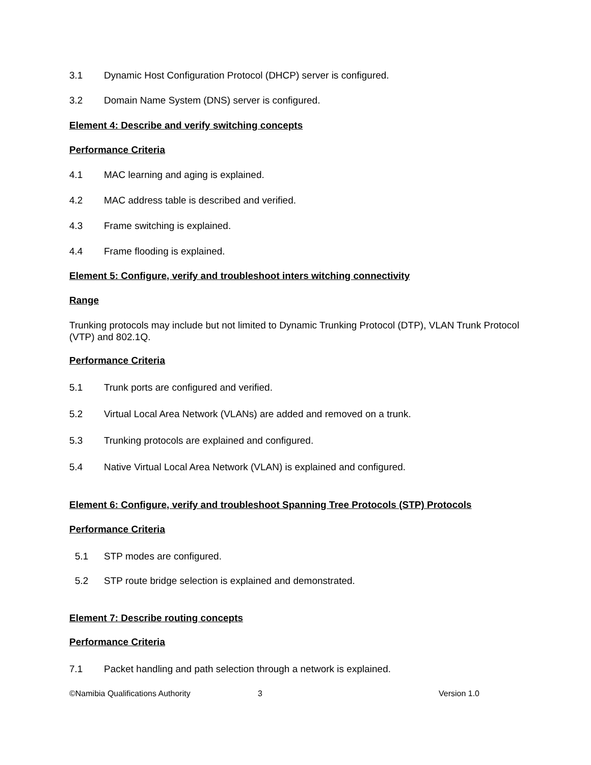3.1 Dynamic Host Configuration Protocol (DHCP) server is configured.
3.2 Domain Name System (DNS) server is configured.
Element 4: Describe and verify switching concepts
Performance Criteria
4.1 MAC learning and aging is explained.
4.2 MAC address table is described and verified.
4.3 Frame switching is explained.
4.4 Frame flooding is explained.
Element 5: Configure, verify and troubleshoot inters witching connectivity
Range
Trunking protocols may include but not limited to Dynamic Trunking Protocol (DTP), VLAN Trunk Protocol (VTP) and 802.1Q.
Performance Criteria
5.1 Trunk ports are configured and verified.
5.2 Virtual Local Area Network (VLANs) are added and removed on a trunk.
5.3 Trunking protocols are explained and configured.
5.4 Native Virtual Local Area Network (VLAN) is explained and configured.
Element 6: Configure, verify and troubleshoot Spanning Tree Protocols (STP) Protocols
Performance Criteria
5.1 STP modes are configured.
5.2 STP route bridge selection is explained and demonstrated.
Element 7: Describe routing concepts
Performance Criteria
7.1 Packet handling and path selection through a network is explained.
©Namibia Qualifications Authority 3 Version 1.0